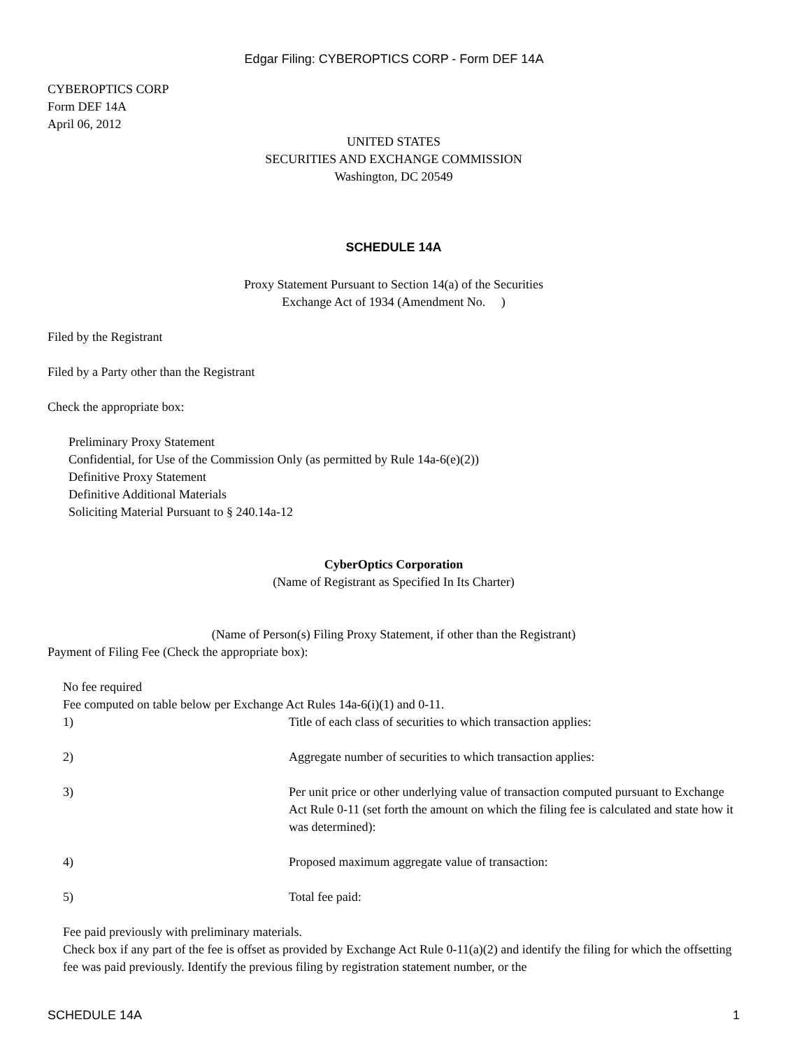Edgar Filing: CYBEROPTICS CORP - Form DEF 14A
CYBEROPTICS CORP
Form DEF 14A
April 06, 2012
UNITED STATES
SECURITIES AND EXCHANGE COMMISSION
Washington, DC 20549
SCHEDULE 14A
Proxy Statement Pursuant to Section 14(a) of the Securities
Exchange Act of 1934 (Amendment No. )
Filed by the Registrant
Filed by a Party other than the Registrant
Check the appropriate box:
Preliminary Proxy Statement
Confidential, for Use of the Commission Only (as permitted by Rule 14a-6(e)(2))
Definitive Proxy Statement
Definitive Additional Materials
Soliciting Material Pursuant to § 240.14a-12
CyberOptics Corporation
(Name of Registrant as Specified In Its Charter)
(Name of Person(s) Filing Proxy Statement, if other than the Registrant)
Payment of Filing Fee (Check the appropriate box):
No fee required
Fee computed on table below per Exchange Act Rules 14a-6(i)(1) and 0-11.
1) Title of each class of securities to which transaction applies:
2) Aggregate number of securities to which transaction applies:
3) Per unit price or other underlying value of transaction computed pursuant to Exchange Act Rule 0-11 (set forth the amount on which the filing fee is calculated and state how it was determined):
4) Proposed maximum aggregate value of transaction:
5) Total fee paid:
Fee paid previously with preliminary materials.
Check box if any part of the fee is offset as provided by Exchange Act Rule 0-11(a)(2) and identify the filing for which the offsetting fee was paid previously. Identify the previous filing by registration statement number, or the
SCHEDULE 14A 1